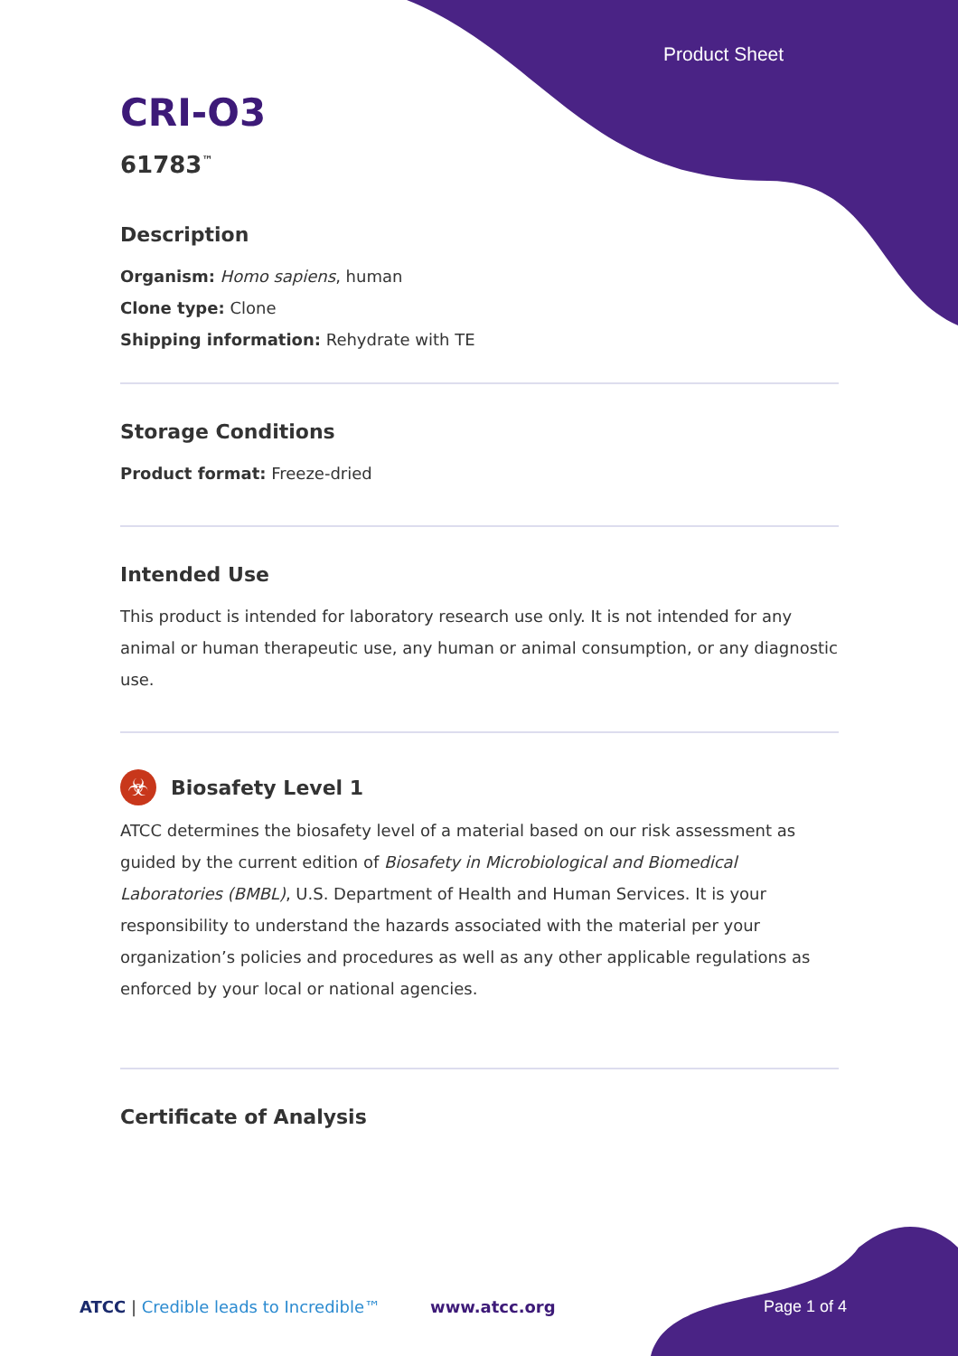Product Sheet
CRI-O3
61783<sup>™</sup>
Description
Organism: Homo sapiens, human
Clone type: Clone
Shipping information: Rehydrate with TE
Storage Conditions
Product format: Freeze-dried
Intended Use
This product is intended for laboratory research use only. It is not intended for any animal or human therapeutic use, any human or animal consumption, or any diagnostic use.
☣
Biosafety Level 1
ATCC determines the biosafety level of a material based on our risk assessment as guided by the current edition of Biosafety in Microbiological and Biomedical Laboratories (BMBL), U.S. Department of Health and Human Services. It is your responsibility to understand the hazards associated with the material per your organization’s policies and procedures as well as any other applicable regulations as enforced by your local or national agencies.
Certificate of Analysis
ATCC | Credible leads to Incredible™
www.atcc.org Page 1 of 4